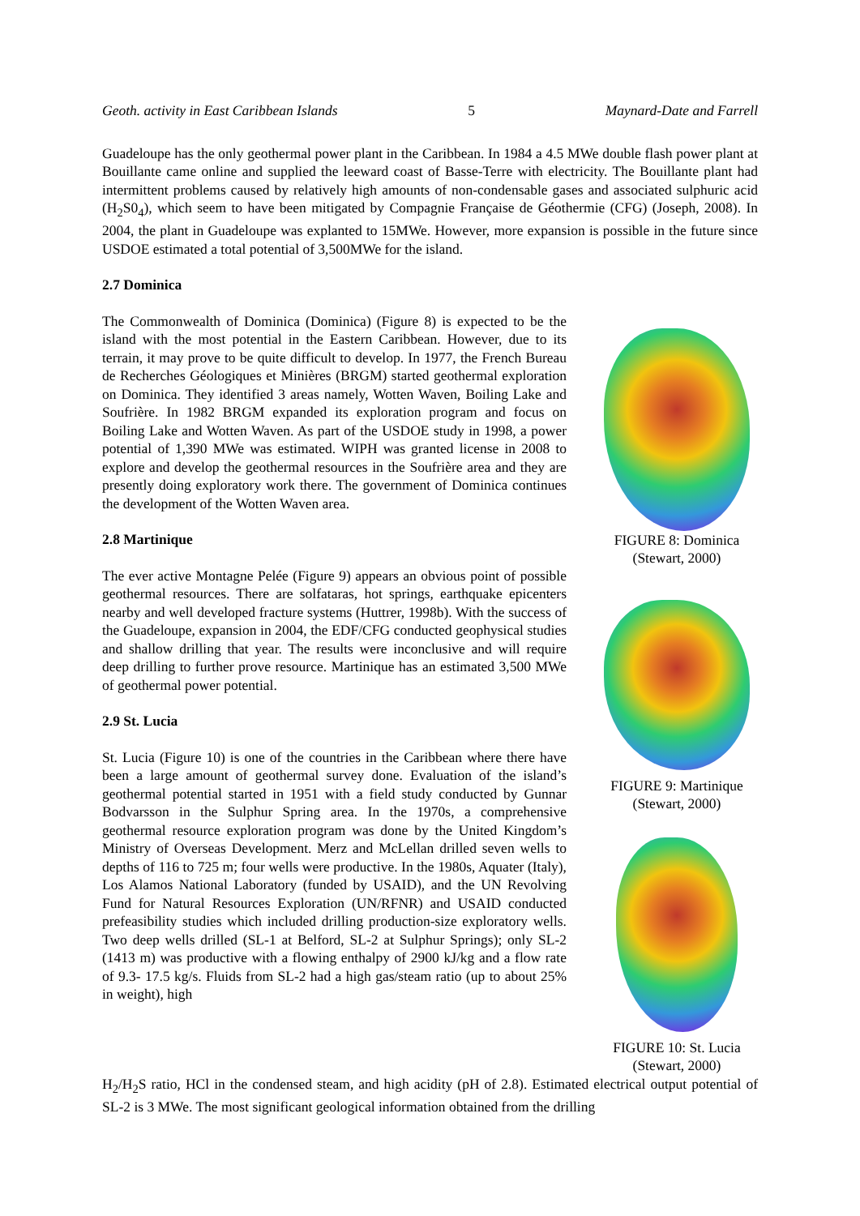Geoth. activity in East Caribbean Islands 5 Maynard-Date and Farrell
Guadeloupe has the only geothermal power plant in the Caribbean. In 1984 a 4.5 MWe double flash power plant at Bouillante came online and supplied the leeward coast of Basse-Terre with electricity. The Bouillante plant had intermittent problems caused by relatively high amounts of non-condensable gases and associated sulphuric acid (H<sub>2</sub>S0<sub>4</sub>), which seem to have been mitigated by Compagnie Française de Géothermie (CFG) (Joseph, 2008). In 2004, the plant in Guadeloupe was explanted to 15MWe. However, more expansion is possible in the future since USDOE estimated a total potential of 3,500MWe for the island.
2.7 Dominica
The Commonwealth of Dominica (Dominica) (Figure 8) is expected to be the island with the most potential in the Eastern Caribbean. However, due to its terrain, it may prove to be quite difficult to develop. In 1977, the French Bureau de Recherches Géologiques et Minières (BRGM) started geothermal exploration on Dominica. They identified 3 areas namely, Wotten Waven, Boiling Lake and Soufrière. In 1982 BRGM expanded its exploration program and focus on Boiling Lake and Wotten Waven. As part of the USDOE study in 1998, a power potential of 1,390 MWe was estimated. WIPH was granted license in 2008 to explore and develop the geothermal resources in the Soufrière area and they are presently doing exploratory work there. The government of Dominica continues the development of the Wotten Waven area.
2.8 Martinique
The ever active Montagne Pelée (Figure 9) appears an obvious point of possible geothermal resources. There are solfataras, hot springs, earthquake epicenters nearby and well developed fracture systems (Huttrer, 1998b). With the success of the Guadeloupe, expansion in 2004, the EDF/CFG conducted geophysical studies and shallow drilling that year. The results were inconclusive and will require deep drilling to further prove resource. Martinique has an estimated 3,500 MWe of geothermal power potential.
2.9 St. Lucia
St. Lucia (Figure 10) is one of the countries in the Caribbean where there have been a large amount of geothermal survey done. Evaluation of the island’s geothermal potential started in 1951 with a field study conducted by Gunnar Bodvarsson in the Sulphur Spring area. In the 1970s, a comprehensive geothermal resource exploration program was done by the United Kingdom’s Ministry of Overseas Development. Merz and McLellan drilled seven wells to depths of 116 to 725 m; four wells were productive. In the 1980s, Aquater (Italy), Los Alamos National Laboratory (funded by USAID), and the UN Revolving Fund for Natural Resources Exploration (UN/RFNR) and USAID conducted prefeasibility studies which included drilling production-size exploratory wells. Two deep wells drilled (SL-1 at Belford, SL-2 at Sulphur Springs); only SL-2 (1413 m) was productive with a flowing enthalpy of 2900 kJ/kg and a flow rate of 9.3- 17.5 kg/s. Fluids from SL-2 had a high gas/steam ratio (up to about 25% in weight), high
FIGURE 8: Dominica
(Stewart, 2000)
FIGURE 9: Martinique
(Stewart, 2000)
FIGURE 10: St. Lucia
(Stewart, 2000)
H<sub>2</sub>/H<sub>2</sub>S ratio, HCl in the condensed steam, and high acidity (pH of 2.8). Estimated electrical output potential of SL-2 is 3 MWe. The most significant geological information obtained from the drilling